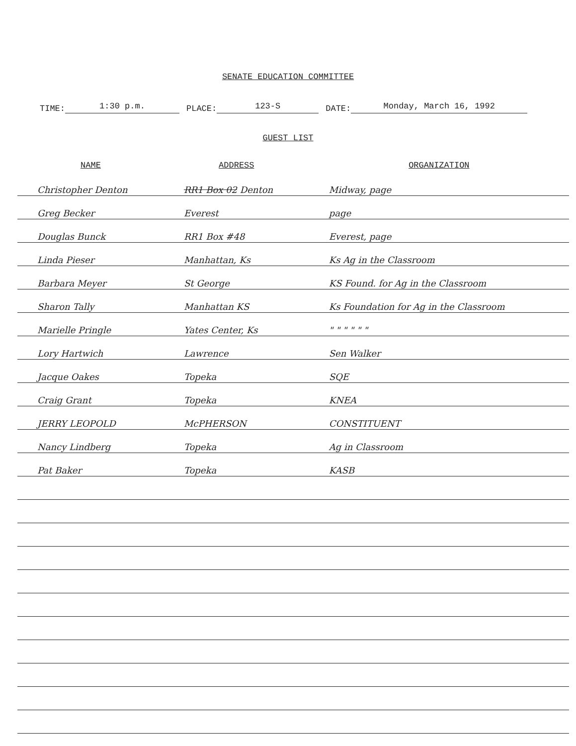SENATE EDUCATION COMMITTEE
TIME: 1:30 p.m. PLACE: 123-S DATE: Monday, March 16, 1992
GUEST LIST
| NAME | ADDRESS | ORGANIZATION |
| --- | --- | --- |
| Christopher Denton | RR1 Box 02 Denton | Midway, page |
| Greg Becker | Everest | page |
| Douglas Bunck | RR1 Box #48 | Everest, page |
| Linda Pieser | Manhattan, Ks | Ks Ag in the Classroom |
| Barbara Meyer | St George | KS Found. for Ag in the Classroom |
| Sharon Tally | Manhattan KS | Ks Foundation for Ag in the Classroom |
| Marielle Pringle | Yates Center, Ks | " " " " " " |
| Lory Hartwich | Lawrence | Sen Walker |
| Jacque Oakes | Topeka | SQE |
| Craig Grant | Topeka | KNEA |
| JERRY LEOPOLD | McPHERSON | CONSTITUENT |
| Nancy Lindberg | Topeka | Ag in Classroom |
| Pat Baker | Topeka | KASB |